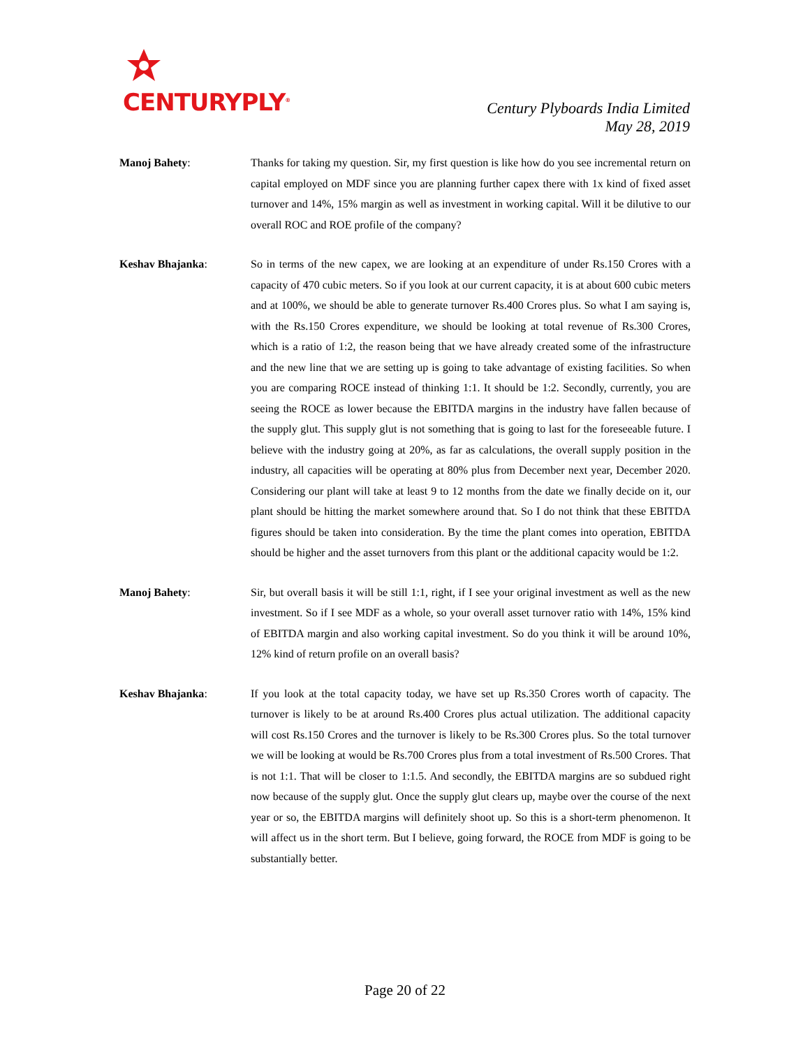CENTURYPLY<sup>®</sup>
Century Plyboards India Limited
May 28, 2019
Manoj Bahety: Thanks for taking my question. Sir, my first question is like how do you see incremental return on capital employed on MDF since you are planning further capex there with 1x kind of fixed asset turnover and 14%, 15% margin as well as investment in working capital. Will it be dilutive to our overall ROC and ROE profile of the company?
Keshav Bhajanka: So in terms of the new capex, we are looking at an expenditure of under Rs.150 Crores with a capacity of 470 cubic meters. So if you look at our current capacity, it is at about 600 cubic meters and at 100%, we should be able to generate turnover Rs.400 Crores plus. So what I am saying is, with the Rs.150 Crores expenditure, we should be looking at total revenue of Rs.300 Crores, which is a ratio of 1:2, the reason being that we have already created some of the infrastructure and the new line that we are setting up is going to take advantage of existing facilities. So when you are comparing ROCE instead of thinking 1:1. It should be 1:2. Secondly, currently, you are seeing the ROCE as lower because the EBITDA margins in the industry have fallen because of the supply glut. This supply glut is not something that is going to last for the foreseeable future. I believe with the industry going at 20%, as far as calculations, the overall supply position in the industry, all capacities will be operating at 80% plus from December next year, December 2020. Considering our plant will take at least 9 to 12 months from the date we finally decide on it, our plant should be hitting the market somewhere around that. So I do not think that these EBITDA figures should be taken into consideration. By the time the plant comes into operation, EBITDA should be higher and the asset turnovers from this plant or the additional capacity would be 1:2.
Manoj Bahety: Sir, but overall basis it will be still 1:1, right, if I see your original investment as well as the new investment. So if I see MDF as a whole, so your overall asset turnover ratio with 14%, 15% kind of EBITDA margin and also working capital investment. So do you think it will be around 10%, 12% kind of return profile on an overall basis?
Keshav Bhajanka: If you look at the total capacity today, we have set up Rs.350 Crores worth of capacity. The turnover is likely to be at around Rs.400 Crores plus actual utilization. The additional capacity will cost Rs.150 Crores and the turnover is likely to be Rs.300 Crores plus. So the total turnover we will be looking at would be Rs.700 Crores plus from a total investment of Rs.500 Crores. That is not 1:1. That will be closer to 1:1.5. And secondly, the EBITDA margins are so subdued right now because of the supply glut. Once the supply glut clears up, maybe over the course of the next year or so, the EBITDA margins will definitely shoot up. So this is a short-term phenomenon. It will affect us in the short term. But I believe, going forward, the ROCE from MDF is going to be substantially better.
Page 20 of 22